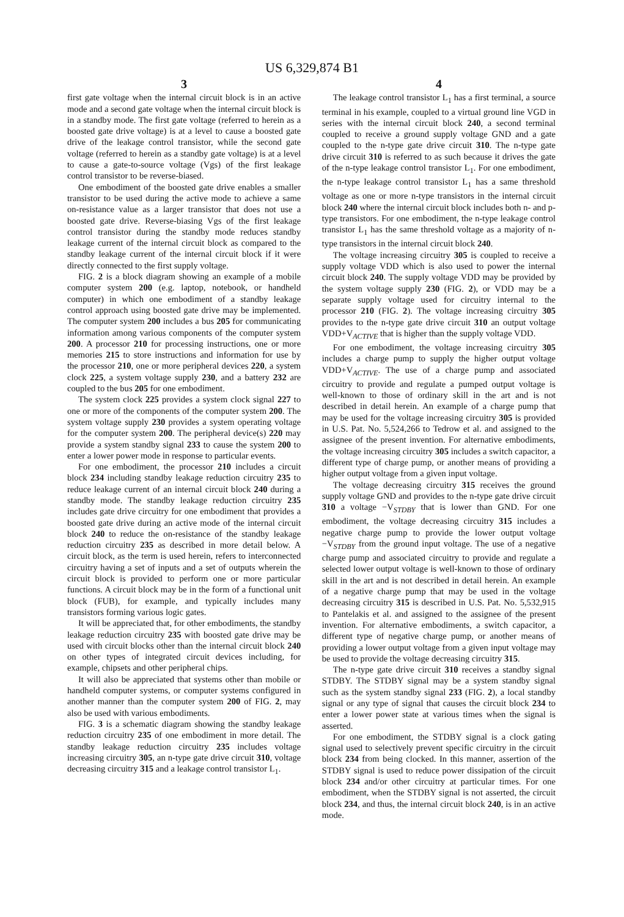US 6,329,874 B1
3
first gate voltage when the internal circuit block is in an active mode and a second gate voltage when the internal circuit block is in a standby mode. The first gate voltage (referred to herein as a boosted gate drive voltage) is at a level to cause a boosted gate drive of the leakage control transistor, while the second gate voltage (referred to herein as a standby gate voltage) is at a level to cause a gate-to-source voltage (Vgs) of the first leakage control transistor to be reverse-biased.
One embodiment of the boosted gate drive enables a smaller transistor to be used during the active mode to achieve a same on-resistance value as a larger transistor that does not use a boosted gate drive. Reverse-biasing Vgs of the first leakage control transistor during the standby mode reduces standby leakage current of the internal circuit block as compared to the standby leakage current of the internal circuit block if it were directly connected to the first supply voltage.
FIG. 2 is a block diagram showing an example of a mobile computer system 200 (e.g. laptop, notebook, or handheld computer) in which one embodiment of a standby leakage control approach using boosted gate drive may be implemented. The computer system 200 includes a bus 205 for communicating information among various components of the computer system 200. A processor 210 for processing instructions, one or more memories 215 to store instructions and information for use by the processor 210, one or more peripheral devices 220, a system clock 225, a system voltage supply 230, and a battery 232 are coupled to the bus 205 for one embodiment.
The system clock 225 provides a system clock signal 227 to one or more of the components of the computer system 200. The system voltage supply 230 provides a system operating voltage for the computer system 200. The peripheral device(s) 220 may provide a system standby signal 233 to cause the system 200 to enter a lower power mode in response to particular events.
For one embodiment, the processor 210 includes a circuit block 234 including standby leakage reduction circuitry 235 to reduce leakage current of an internal circuit block 240 during a standby mode. The standby leakage reduction circuitry 235 includes gate drive circuitry for one embodiment that provides a boosted gate drive during an active mode of the internal circuit block 240 to reduce the on-resistance of the standby leakage reduction circuitry 235 as described in more detail below. A circuit block, as the term is used herein, refers to interconnected circuitry having a set of inputs and a set of outputs wherein the circuit block is provided to perform one or more particular functions. A circuit block may be in the form of a functional unit block (FUB), for example, and typically includes many transistors forming various logic gates.
It will be appreciated that, for other embodiments, the standby leakage reduction circuitry 235 with boosted gate drive may be used with circuit blocks other than the internal circuit block 240 on other types of integrated circuit devices including, for example, chipsets and other peripheral chips.
It will also be appreciated that systems other than mobile or handheld computer systems, or computer systems configured in another manner than the computer system 200 of FIG. 2, may also be used with various embodiments.
FIG. 3 is a schematic diagram showing the standby leakage reduction circuitry 235 of one embodiment in more detail. The standby leakage reduction circuitry 235 includes voltage increasing circuitry 305, an n-type gate drive circuit 310, voltage decreasing circuitry 315 and a leakage control transistor L<sub>1</sub>.
4
The leakage control transistor L<sub>1</sub> has a first terminal, a source terminal in his example, coupled to a virtual ground line VGD in series with the internal circuit block 240, a second terminal coupled to receive a ground supply voltage GND and a gate coupled to the n-type gate drive circuit 310. The n-type gate drive circuit 310 is referred to as such because it drives the gate of the n-type leakage control transistor L<sub>1</sub>. For one embodiment, the n-type leakage control transistor L<sub>1</sub> has a same threshold voltage as one or more n-type transistors in the internal circuit block 240 where the internal circuit block includes both n- and p-type transistors. For one embodiment, the n-type leakage control transistor L<sub>1</sub> has the same threshold voltage as a majority of n-type transistors in the internal circuit block 240.
The voltage increasing circuitry 305 is coupled to receive a supply voltage VDD which is also used to power the internal circuit block 240. The supply voltage VDD may be provided by the system voltage supply 230 (FIG. 2), or VDD may be a separate supply voltage used for circuitry internal to the processor 210 (FIG. 2). The voltage increasing circuitry 305 provides to the n-type gate drive circuit 310 an output voltage VDD+V<sub>ACTIVE</sub> that is higher than the supply voltage VDD.
For one embodiment, the voltage increasing circuitry 305 includes a charge pump to supply the higher output voltage VDD+V<sub>ACTIVE</sub>. The use of a charge pump and associated circuitry to provide and regulate a pumped output voltage is well-known to those of ordinary skill in the art and is not described in detail herein. An example of a charge pump that may be used for the voltage increasing circuitry 305 is provided in U.S. Pat. No. 5,524,266 to Tedrow et al. and assigned to the assignee of the present invention. For alternative embodiments, the voltage increasing circuitry 305 includes a switch capacitor, a different type of charge pump, or another means of providing a higher output voltage from a given input voltage.
The voltage decreasing circuitry 315 receives the ground supply voltage GND and provides to the n-type gate drive circuit 310 a voltage −V<sub>STDBY</sub> that is lower than GND. For one embodiment, the voltage decreasing circuitry 315 includes a negative charge pump to provide the lower output voltage −V<sub>STDBY</sub> from the ground input voltage. The use of a negative charge pump and associated circuitry to provide and regulate a selected lower output voltage is well-known to those of ordinary skill in the art and is not described in detail herein. An example of a negative charge pump that may be used in the voltage decreasing circuitry 315 is described in U.S. Pat. No. 5,532,915 to Pantelakis et al. and assigned to the assignee of the present invention. For alternative embodiments, a switch capacitor, a different type of negative charge pump, or another means of providing a lower output voltage from a given input voltage may be used to provide the voltage decreasing circuitry 315.
The n-type gate drive circuit 310 receives a standby signal STDBY. The STDBY signal may be a system standby signal such as the system standby signal 233 (FIG. 2), a local standby signal or any type of signal that causes the circuit block 234 to enter a lower power state at various times when the signal is asserted.
For one embodiment, the STDBY signal is a clock gating signal used to selectively prevent specific circuitry in the circuit block 234 from being clocked. In this manner, assertion of the STDBY signal is used to reduce power dissipation of the circuit block 234 and/or other circuitry at particular times. For one embodiment, when the STDBY signal is not asserted, the circuit block 234, and thus, the internal circuit block 240, is in an active mode.